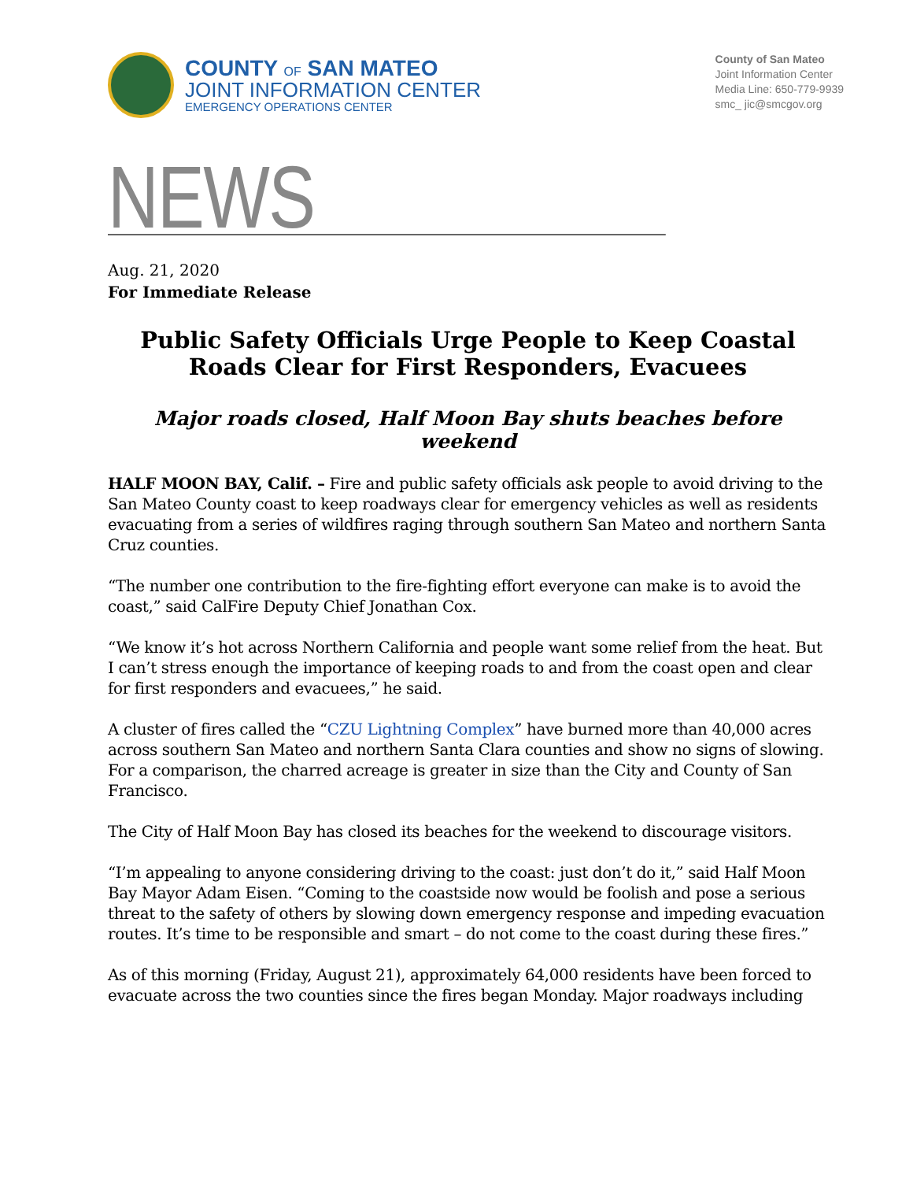COUNTY OF SAN MATEO
JOINT INFORMATION CENTER
EMERGENCY OPERATIONS CENTER
County of San Mateo
Joint Information Center
Media Line: 650-779-9939
smc_ jic@smcgov.org
NEWS
Aug. 21, 2020
For Immediate Release
Public Safety Officials Urge People to Keep Coastal Roads Clear for First Responders, Evacuees
Major roads closed, Half Moon Bay shuts beaches before weekend
HALF MOON BAY, Calif. – Fire and public safety officials ask people to avoid driving to the San Mateo County coast to keep roadways clear for emergency vehicles as well as residents evacuating from a series of wildfires raging through southern San Mateo and northern Santa Cruz counties.
“The number one contribution to the fire-fighting effort everyone can make is to avoid the coast,” said CalFire Deputy Chief Jonathan Cox.
“We know it’s hot across Northern California and people want some relief from the heat. But I can’t stress enough the importance of keeping roads to and from the coast open and clear for first responders and evacuees,” he said.
A cluster of fires called the “CZU Lightning Complex” have burned more than 40,000 acres across southern San Mateo and northern Santa Clara counties and show no signs of slowing. For a comparison, the charred acreage is greater in size than the City and County of San Francisco.
The City of Half Moon Bay has closed its beaches for the weekend to discourage visitors.
“I’m appealing to anyone considering driving to the coast: just don’t do it,” said Half Moon Bay Mayor Adam Eisen. “Coming to the coastside now would be foolish and pose a serious threat to the safety of others by slowing down emergency response and impeding evacuation routes. It’s time to be responsible and smart – do not come to the coast during these fires.”
As of this morning (Friday, August 21), approximately 64,000 residents have been forced to evacuate across the two counties since the fires began Monday. Major roadways including